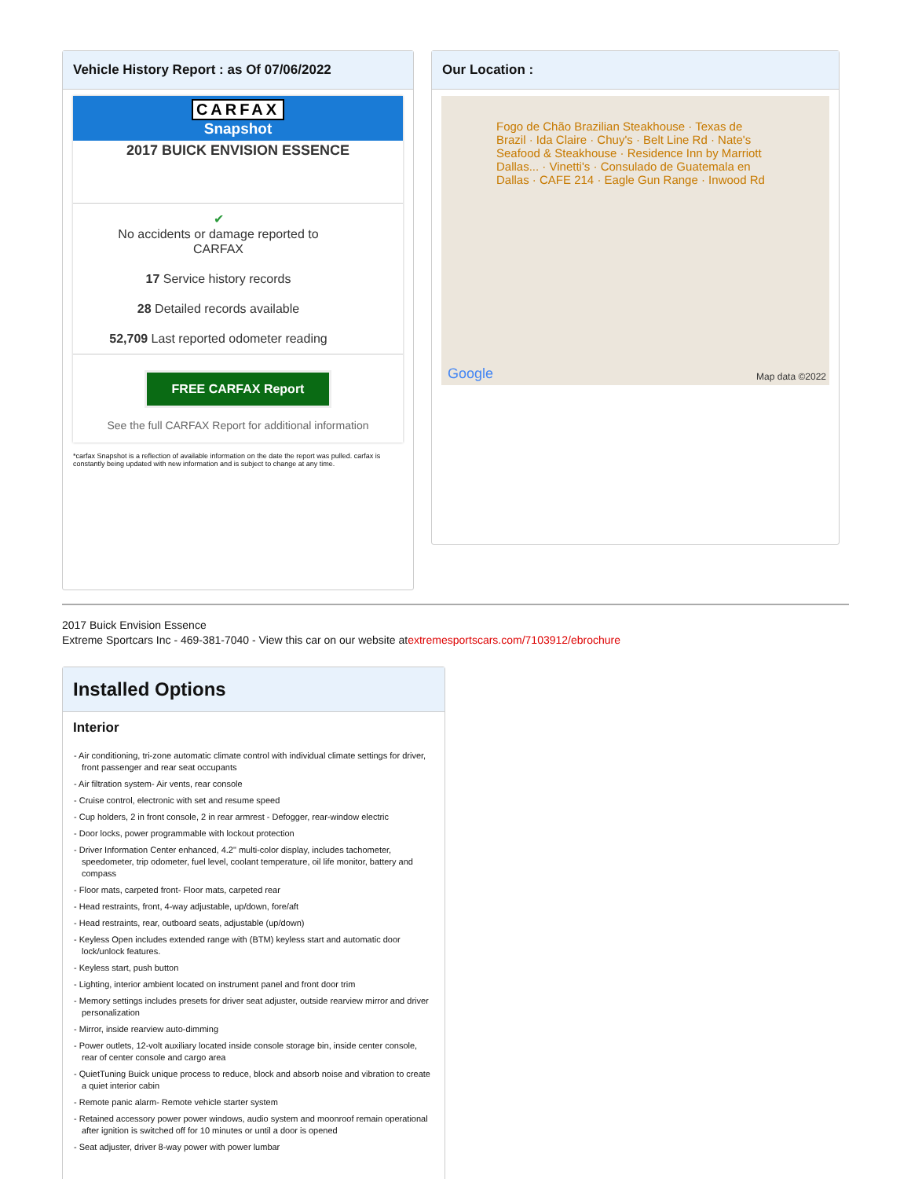Vehicle History Report : as Of 07/06/2022
CARFAX
Snapshot
2017 BUICK ENVISION ESSENCE
✔
No accidents or damage reported to CARFAX
17 Service history records
28 Detailed records available
52,709 Last reported odometer reading
FREE CARFAX Report
See the full CARFAX Report for additional information
*carfax Snapshot is a reflection of available information on the date the report was pulled. carfax is constantly being updated with new information and is subject to change at any time.
Our Location :
Fogo de Chão Brazilian Steakhouse · Texas de Brazil · Ida Claire · Chuy's · Belt Line Rd · Nate's Seafood & Steakhouse · Residence Inn by Marriott Dallas... · Vinetti's · Consulado de Guatemala en Dallas · CAFE 214 · Eagle Gun Range · Inwood Rd
Map data ©2022 Google
2017 Buick Envision Essence
Extreme Sportcars Inc - 469-381-7040 - View this car on our website atextremesportscars.com/7103912/ebrochure
Installed Options
Interior
- Air conditioning, tri-zone automatic climate control with individual climate settings for driver, front passenger and rear seat occupants
- Air filtration system- Air vents, rear console
- Cruise control, electronic with set and resume speed
- Cup holders, 2 in front console, 2 in rear armrest - Defogger, rear-window electric
- Door locks, power programmable with lockout protection
- Driver Information Center enhanced, 4.2" multi-color display, includes tachometer, speedometer, trip odometer, fuel level, coolant temperature, oil life monitor, battery and compass
- Floor mats, carpeted front- Floor mats, carpeted rear
- Head restraints, front, 4-way adjustable, up/down, fore/aft
- Head restraints, rear, outboard seats, adjustable (up/down)
- Keyless Open includes extended range with (BTM) keyless start and automatic door lock/unlock features.
- Keyless start, push button
- Lighting, interior ambient located on instrument panel and front door trim
- Memory settings includes presets for driver seat adjuster, outside rearview mirror and driver personalization
- Mirror, inside rearview auto-dimming
- Power outlets, 12-volt auxiliary located inside console storage bin, inside center console, rear of center console and cargo area
- QuietTuning Buick unique process to reduce, block and absorb noise and vibration to create a quiet interior cabin
- Remote panic alarm- Remote vehicle starter system
- Retained accessory power power windows, audio system and moonroof remain operational after ignition is switched off for 10 minutes or until a door is opened
- Seat adjuster, driver 8-way power with power lumbar